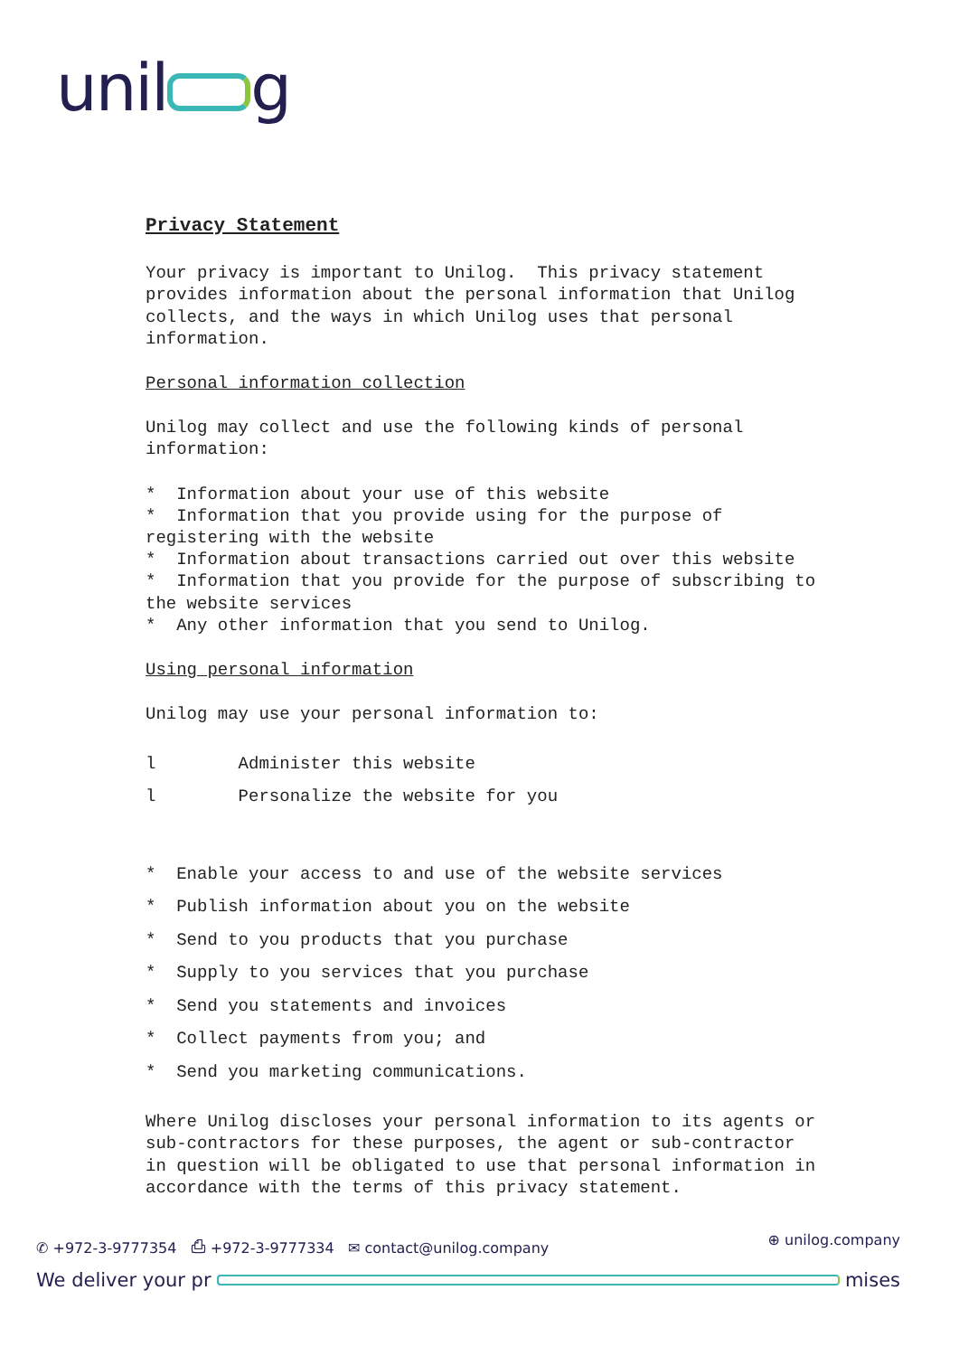unil g
Privacy Statement
Your privacy is important to Unilog. This privacy statement provides information about the personal information that Unilog collects, and the ways in which Unilog uses that personal information.
Personal information collection
Unilog may collect and use the following kinds of personal information:
* Information about your use of this website * Information that you provide using for the purpose of registering with the website * Information about transactions carried out over this website * Information that you provide for the purpose of subscribing to the website services * Any other information that you send to Unilog.
Using personal information
Unilog may use your personal information to:
l Administer this website l Personalize the website for you
* Enable your access to and use of the website services * Publish information about you on the website * Send to you products that you purchase * Supply to you services that you purchase * Send you statements and invoices * Collect payments from you; and * Send you marketing communications.
Where Unilog discloses your personal information to its agents or sub-contractors for these purposes, the agent or sub-contractor in question will be obligated to use that personal information in accordance with the terms of this privacy statement.
✆ +972-3-9777354 ⎙ +972-3-9777334 ✉ contact@unilog.company ⊕ unilog.company
We deliver your pr mises